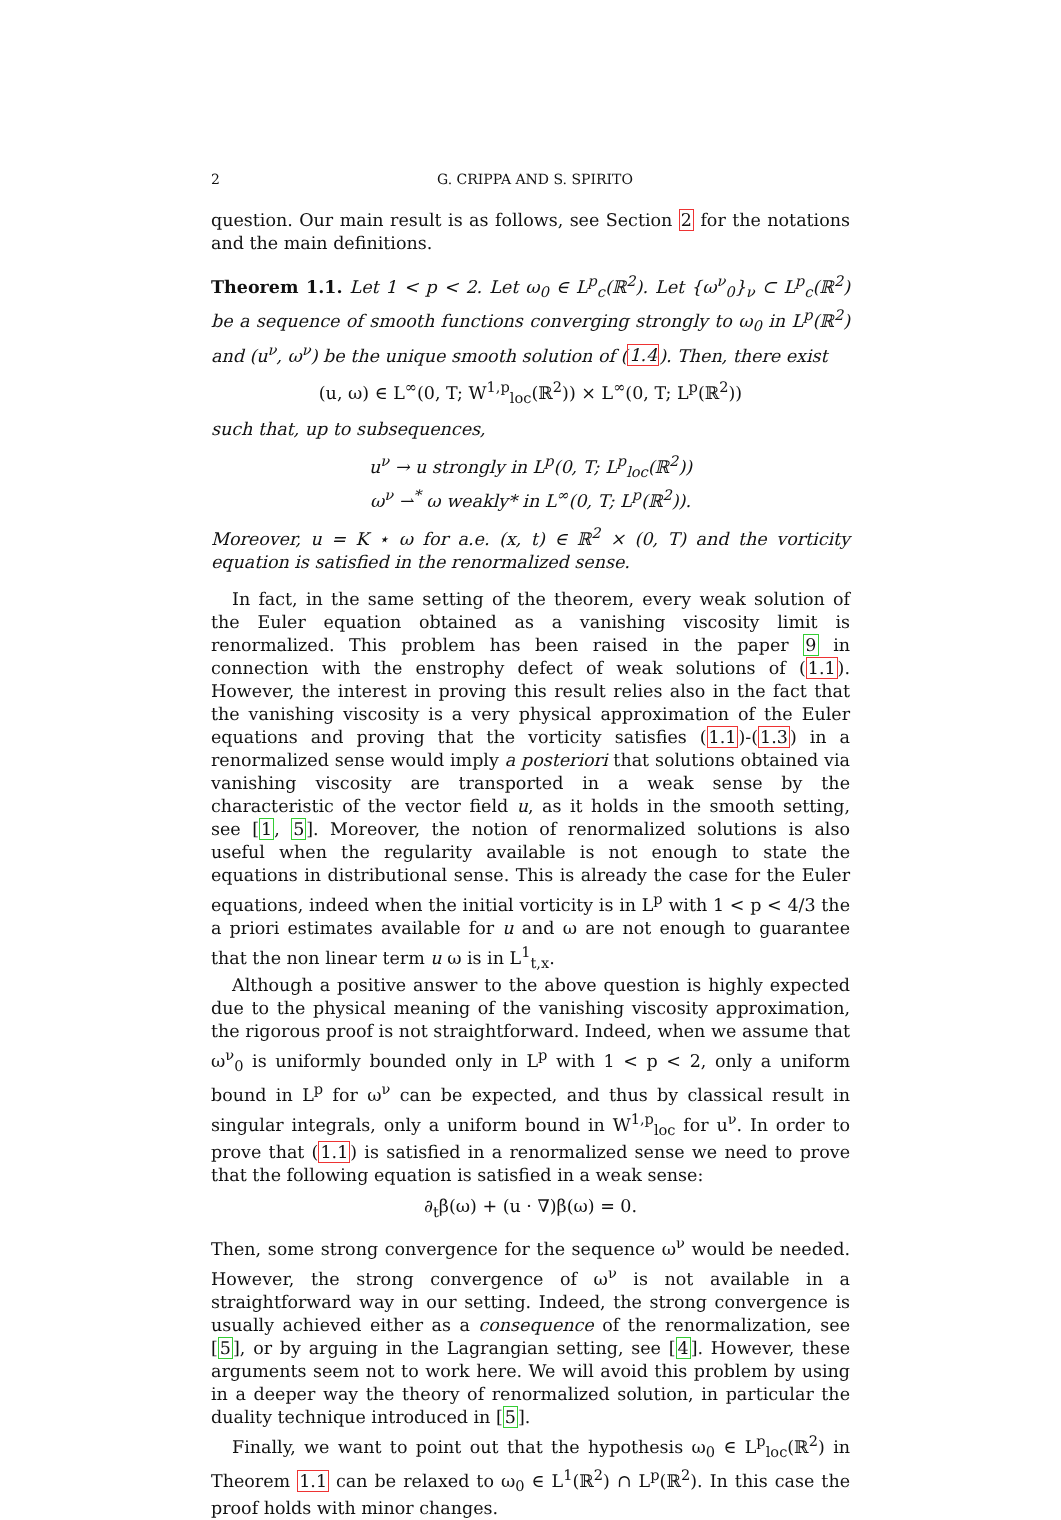2 G. CRIPPA AND S. SPIRITO
question. Our main result is as follows, see Section 2 for the notations and the main definitions.
Theorem 1.1. Let 1 < p < 2. Let ω<sub>0</sub> ∈ L<sup>p</sup><sub>c</sub>(ℝ<sup>2</sup>). Let {ω<sup>ν</sup><sub>0</sub>}<sub>ν</sub> ⊂ L<sup>p</sup><sub>c</sub>(ℝ<sup>2</sup>) be a sequence of smooth functions converging strongly to ω<sub>0</sub> in L<sup>p</sup>(ℝ<sup>2</sup>) and (u<sup>ν</sup>, ω<sup>ν</sup>) be the unique smooth solution of (1.4). Then, there exist
(u, ω) ∈ L<sup>∞</sup>(0, T; W<sup>1,p</sup><sub>loc</sub>(ℝ<sup>2</sup>)) × L<sup>∞</sup>(0, T; L<sup>p</sup>(ℝ<sup>2</sup>))
such that, up to subsequences,
u<sup>ν</sup> → u strongly in L<sup>p</sup>(0, T; L<sup>p</sup><sub>loc</sub>(ℝ<sup>2</sup>))
ω<sup>ν</sup> ⇀<sup>*</sup> ω weakly* in L<sup>∞</sup>(0, T; L<sup>p</sup>(ℝ<sup>2</sup>)).
Moreover, u = K ⋆ ω for a.e. (x, t) ∈ ℝ<sup>2</sup> × (0, T) and the vorticity equation is satisfied in the renormalized sense.
In fact, in the same setting of the theorem, every weak solution of the Euler equation obtained as a vanishing viscosity limit is renormalized. This problem has been raised in the paper 9 in connection with the enstrophy defect of weak solutions of (1.1). However, the interest in proving this result relies also in the fact that the vanishing viscosity is a very physical approximation of the Euler equations and proving that the vorticity satisfies (1.1)-(1.3) in a renormalized sense would imply a posteriori that solutions obtained via vanishing viscosity are transported in a weak sense by the characteristic of the vector field u, as it holds in the smooth setting, see [1, 5]. Moreover, the notion of renormalized solutions is also useful when the regularity available is not enough to state the equations in distributional sense. This is already the case for the Euler equations, indeed when the initial vorticity is in L<sup>p</sup> with 1 < p < 4/3 the a priori estimates available for u and ω are not enough to guarantee that the non linear term u ω is in L<sup>1</sup><sub>t,x</sub>.
Although a positive answer to the above question is highly expected due to the physical meaning of the vanishing viscosity approximation, the rigorous proof is not straightforward. Indeed, when we assume that ω<sup>ν</sup><sub>0</sub> is uniformly bounded only in L<sup>p</sup> with 1 < p < 2, only a uniform bound in L<sup>p</sup> for ω<sup>ν</sup> can be expected, and thus by classical result in singular integrals, only a uniform bound in W<sup>1,p</sup><sub>loc</sub> for u<sup>ν</sup>. In order to prove that (1.1) is satisfied in a renormalized sense we need to prove that the following equation is satisfied in a weak sense:
∂<sub>t</sub>β(ω) + (u · ∇)β(ω) = 0.
Then, some strong convergence for the sequence ω<sup>ν</sup> would be needed. However, the strong convergence of ω<sup>ν</sup> is not available in a straightforward way in our setting. Indeed, the strong convergence is usually achieved either as a consequence of the renormalization, see [5], or by arguing in the Lagrangian setting, see [4]. However, these arguments seem not to work here. We will avoid this problem by using in a deeper way the theory of renormalized solution, in particular the duality technique introduced in [5].
Finally, we want to point out that the hypothesis ω<sub>0</sub> ∈ L<sup>p</sup><sub>loc</sub>(ℝ<sup>2</sup>) in Theorem 1.1 can be relaxed to ω<sub>0</sub> ∈ L<sup>1</sup>(ℝ<sup>2</sup>) ∩ L<sup>p</sup>(ℝ<sup>2</sup>). In this case the proof holds with minor changes.